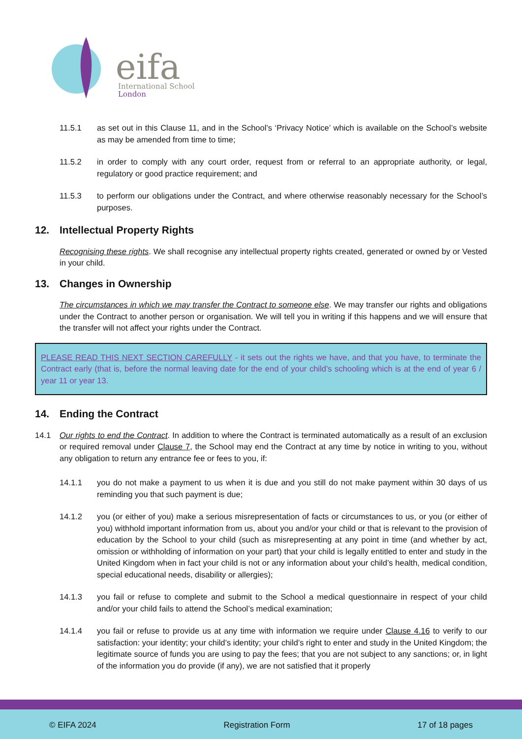eifa
International School
London
11.5.1 as set out in this Clause 11, and in the School’s ‘Privacy Notice’ which is available on the School’s website as may be amended from time to time;
11.5.2 in order to comply with any court order, request from or referral to an appropriate authority, or legal, regulatory or good practice requirement; and
11.5.3 to perform our obligations under the Contract, and where otherwise reasonably necessary for the School’s purposes.
12. Intellectual Property Rights
Recognising these rights. We shall recognise any intellectual property rights created, generated or owned by or Vested in your child.
13. Changes in Ownership
The circumstances in which we may transfer the Contract to someone else. We may transfer our rights and obligations under the Contract to another person or organisation. We will tell you in writing if this happens and we will ensure that the transfer will not affect your rights under the Contract.
PLEASE READ THIS NEXT SECTION CAREFULLY - it sets out the rights we have, and that you have, to terminate the Contract early (that is, before the normal leaving date for the end of your child’s schooling which is at the end of year 6 / year 11 or year 13.
14. Ending the Contract
14.1 Our rights to end the Contract. In addition to where the Contract is terminated automatically as a result of an exclusion or required removal under Clause 7, the School may end the Contract at any time by notice in writing to you, without any obligation to return any entrance fee or fees to you, if:
14.1.1 you do not make a payment to us when it is due and you still do not make payment within 30 days of us reminding you that such payment is due;
14.1.2 you (or either of you) make a serious misrepresentation of facts or circumstances to us, or you (or either of you) withhold important information from us, about you and/or your child or that is relevant to the provision of education by the School to your child (such as misrepresenting at any point in time (and whether by act, omission or withholding of information on your part) that your child is legally entitled to enter and study in the United Kingdom when in fact your child is not or any information about your child’s health, medical condition, special educational needs, disability or allergies);
14.1.3 you fail or refuse to complete and submit to the School a medical questionnaire in respect of your child and/or your child fails to attend the School’s medical examination;
14.1.4 you fail or refuse to provide us at any time with information we require under Clause 4.16 to verify to our satisfaction: your identity; your child’s identity; your child’s right to enter and study in the United Kingdom; the legitimate source of funds you are using to pay the fees; that you are not subject to any sanctions; or, in light of the information you do provide (if any), we are not satisfied that it properly
© EIFA 2024 Registration Form 17 of 18 pages